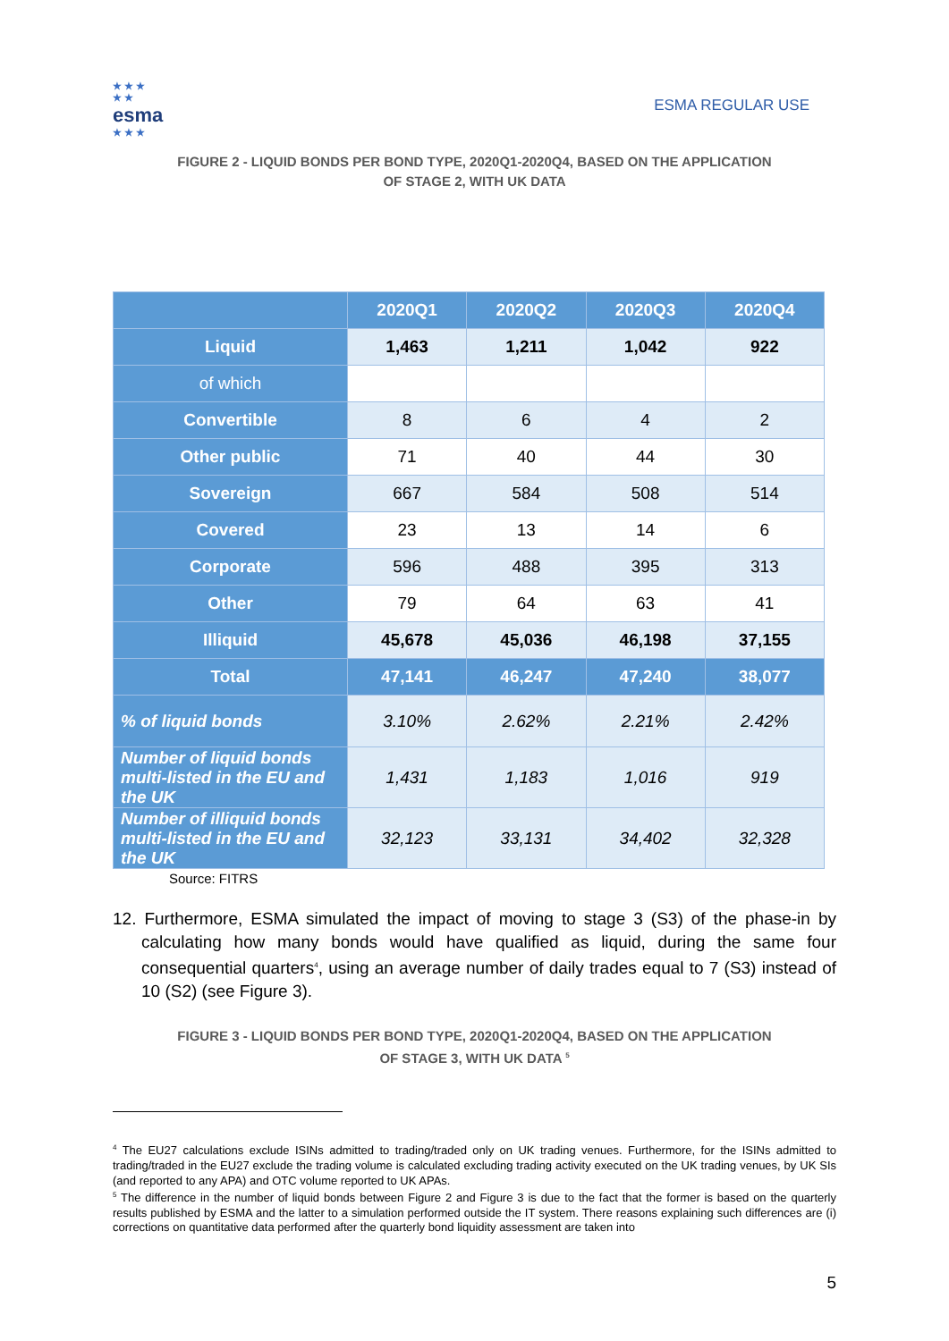★ ★ ★
★ ★
esma
★ ★ ★
ESMA REGULAR USE
FIGURE 2 - LIQUID BONDS PER BOND TYPE, 2020Q1-2020Q4, BASED ON THE APPLICATION
OF STAGE 2, WITH UK DATA
| | 2020Q1 | 2020Q2 | 2020Q3 | 2020Q4 |
| --- | --- | --- | --- | --- |
| Liquid | 1,463 | 1,211 | 1,042 | 922 |
| of which | | | | |
| Convertible | 8 | 6 | 4 | 2 |
| Other public | 71 | 40 | 44 | 30 |
| Sovereign | 667 | 584 | 508 | 514 |
| Covered | 23 | 13 | 14 | 6 |
| Corporate | 596 | 488 | 395 | 313 |
| Other | 79 | 64 | 63 | 41 |
| Illiquid | 45,678 | 45,036 | 46,198 | 37,155 |
| Total | 47,141 | 46,247 | 47,240 | 38,077 |
| % of liquid bonds | 3.10% | 2.62% | 2.21% | 2.42% |
| Number of liquid bonds multi-listed in the EU and the UK | 1,431 | 1,183 | 1,016 | 919 |
| Number of illiquid bonds multi-listed in the EU and the UK | 32,123 | 33,131 | 34,402 | 32,328 |
Source: FITRS
12. Furthermore, ESMA simulated the impact of moving to stage 3 (S3) of the phase-in by calculating how many bonds would have qualified as liquid, during the same four consequential quarters<sup>4</sup>, using an average number of daily trades equal to 7 (S3) instead of 10 (S2) (see Figure 3).
FIGURE 3 - LIQUID BONDS PER BOND TYPE, 2020Q1-2020Q4, BASED ON THE APPLICATION
OF STAGE 3, WITH UK DATA <sup>5</sup>
<sup>4</sup> The EU27 calculations exclude ISINs admitted to trading/traded only on UK trading venues. Furthermore, for the ISINs admitted to trading/traded in the EU27 exclude the trading volume is calculated excluding trading activity executed on the UK trading venues, by UK SIs (and reported to any APA) and OTC volume reported to UK APAs.
<sup>5</sup> The difference in the number of liquid bonds between Figure 2 and Figure 3 is due to the fact that the former is based on the quarterly results published by ESMA and the latter to a simulation performed outside the IT system. There reasons explaining such differences are (i) corrections on quantitative data performed after the quarterly bond liquidity assessment are taken into
5